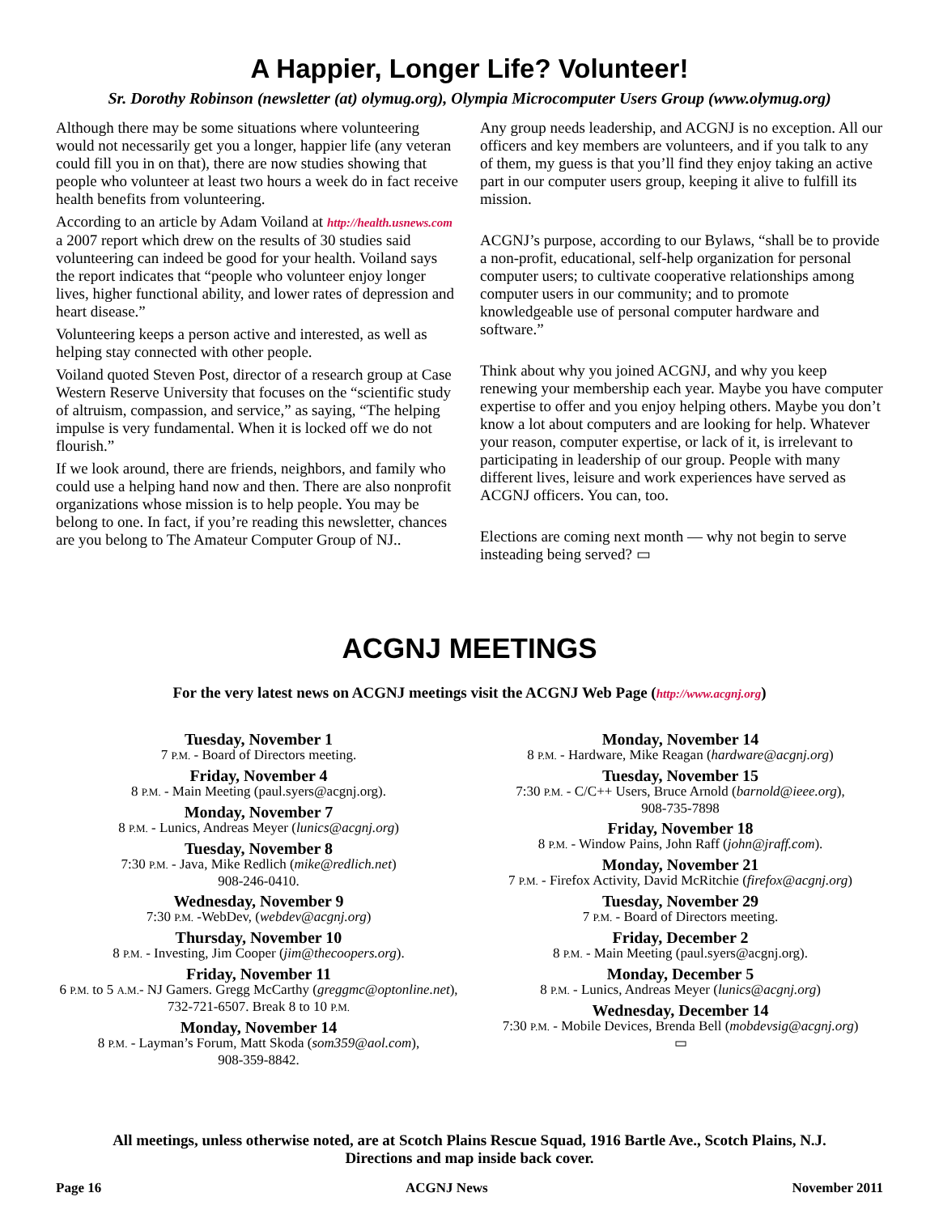A Happier, Longer Life? Volunteer!
Sr. Dorothy Robinson (newsletter (at) olymug.org), Olympia Microcomputer Users Group (www.olymug.org)
Although there may be some situations where volunteering would not necessarily get you a longer, happier life (any veteran could fill you in on that), there are now studies showing that people who volunteer at least two hours a week do in fact receive health benefits from volunteering.
According to an article by Adam Voiland at http://health.usnews.com a 2007 report which drew on the results of 30 studies said volunteering can indeed be good for your health. Voiland says the report indicates that “people who volunteer enjoy longer lives, higher functional ability, and lower rates of depression and heart disease.”
Volunteering keeps a person active and interested, as well as helping stay connected with other people.
Voiland quoted Steven Post, director of a research group at Case Western Reserve University that focuses on the “scientific study of altruism, compassion, and service,” as saying, “The helping impulse is very fundamental. When it is locked off we do not flourish.”
If we look around, there are friends, neighbors, and family who could use a helping hand now and then. There are also nonprofit organizations whose mission is to help people. You may be belong to one. In fact, if you’re reading this newsletter, chances are you belong to The Amateur Computer Group of NJ..
Any group needs leadership, and ACGNJ is no exception. All our officers and key members are volunteers, and if you talk to any of them, my guess is that you’ll find they enjoy taking an active part in our computer users group, keeping it alive to fulfill its mission.
ACGNJ’s purpose, according to our Bylaws, “shall be to provide a non-profit, educational, self-help organization for personal computer users; to cultivate cooperative relationships among computer users in our community; and to promote knowledgeable use of personal computer hardware and software.”
Think about why you joined ACGNJ, and why you keep renewing your membership each year. Maybe you have computer expertise to offer and you enjoy helping others. Maybe you don’t know a lot about computers and are looking for help. Whatever your reason, computer expertise, or lack of it, is irrelevant to participating in leadership of our group. People with many different lives, leisure and work experiences have served as ACGNJ officers. You can, too.
Elections are coming next month — why not begin to serve insteading being served? ▭
ACGNJ MEETINGS
For the very latest news on ACGNJ meetings visit the ACGNJ Web Page (http://www.acgnj.org)
Tuesday, November 1
7 P.M. - Board of Directors meeting.
Friday, November 4
8 P.M. - Main Meeting (paul.syers@acgnj.org).
Monday, November 7
8 P.M. - Lunics, Andreas Meyer (lunics@acgnj.org)
Tuesday, November 8
7:30 P.M. - Java, Mike Redlich (mike@redlich.net)
908-246-0410.
Wednesday, November 9
7:30 P.M. -WebDev, (webdev@acgnj.org)
Thursday, November 10
8 P.M. - Investing, Jim Cooper (jim@thecoopers.org).
Friday, November 11
6 P.M. to 5 A.M.- NJ Gamers. Gregg McCarthy (greggmc@optonline.net), 732-721-6507. Break 8 to 10 P.M.
Monday, November 14
8 P.M. - Layman’s Forum, Matt Skoda (som359@aol.com),
908-359-8842.
Monday, November 14
8 P.M. - Hardware, Mike Reagan (hardware@acgnj.org)
Tuesday, November 15
7:30 P.M. - C/C++ Users, Bruce Arnold (barnold@ieee.org),
908-735-7898
Friday, November 18
8 P.M. - Window Pains, John Raff (john@jraff.com).
Monday, November 21
7 P.M. - Firefox Activity, David McRitchie (firefox@acgnj.org)
Tuesday, November 29
7 P.M. - Board of Directors meeting.
Friday, December 2
8 P.M. - Main Meeting (paul.syers@acgnj.org).
Monday, December 5
8 P.M. - Lunics, Andreas Meyer (lunics@acgnj.org)
Wednesday, December 14
7:30 P.M. - Mobile Devices, Brenda Bell (mobdevsig@acgnj.org)
▭
All meetings, unless otherwise noted, are at Scotch Plains Rescue Squad, 1916 Bartle Ave., Scotch Plains, N.J.
Directions and map inside back cover.
Page 16 ACGNJ News November 2011